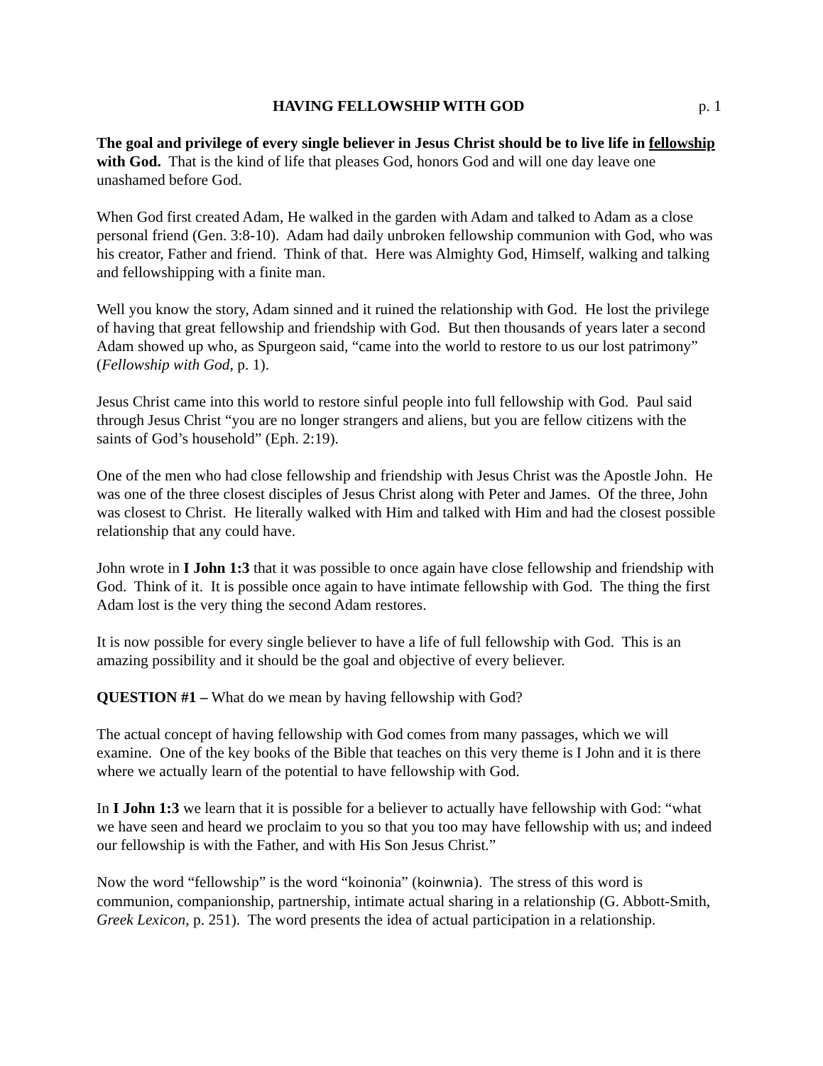HAVING FELLOWSHIP WITH GOD p. 1
The goal and privilege of every single believer in Jesus Christ should be to live life in fellowship with God. That is the kind of life that pleases God, honors God and will one day leave one unashamed before God.
When God first created Adam, He walked in the garden with Adam and talked to Adam as a close personal friend (Gen. 3:8-10). Adam had daily unbroken fellowship communion with God, who was his creator, Father and friend. Think of that. Here was Almighty God, Himself, walking and talking and fellowshipping with a finite man.
Well you know the story, Adam sinned and it ruined the relationship with God. He lost the privilege of having that great fellowship and friendship with God. But then thousands of years later a second Adam showed up who, as Spurgeon said, “came into the world to restore to us our lost patrimony” (Fellowship with God, p. 1).
Jesus Christ came into this world to restore sinful people into full fellowship with God. Paul said through Jesus Christ “you are no longer strangers and aliens, but you are fellow citizens with the saints of God’s household” (Eph. 2:19).
One of the men who had close fellowship and friendship with Jesus Christ was the Apostle John. He was one of the three closest disciples of Jesus Christ along with Peter and James. Of the three, John was closest to Christ. He literally walked with Him and talked with Him and had the closest possible relationship that any could have.
John wrote in I John 1:3 that it was possible to once again have close fellowship and friendship with God. Think of it. It is possible once again to have intimate fellowship with God. The thing the first Adam lost is the very thing the second Adam restores.
It is now possible for every single believer to have a life of full fellowship with God. This is an amazing possibility and it should be the goal and objective of every believer.
QUESTION #1 – What do we mean by having fellowship with God?
The actual concept of having fellowship with God comes from many passages, which we will examine. One of the key books of the Bible that teaches on this very theme is I John and it is there where we actually learn of the potential to have fellowship with God.
In I John 1:3 we learn that it is possible for a believer to actually have fellowship with God: “what we have seen and heard we proclaim to you so that you too may have fellowship with us; and indeed our fellowship is with the Father, and with His Son Jesus Christ.”
Now the word “fellowship” is the word “koinonia” (koinwnia). The stress of this word is communion, companionship, partnership, intimate actual sharing in a relationship (G. Abbott-Smith, Greek Lexicon, p. 251). The word presents the idea of actual participation in a relationship.